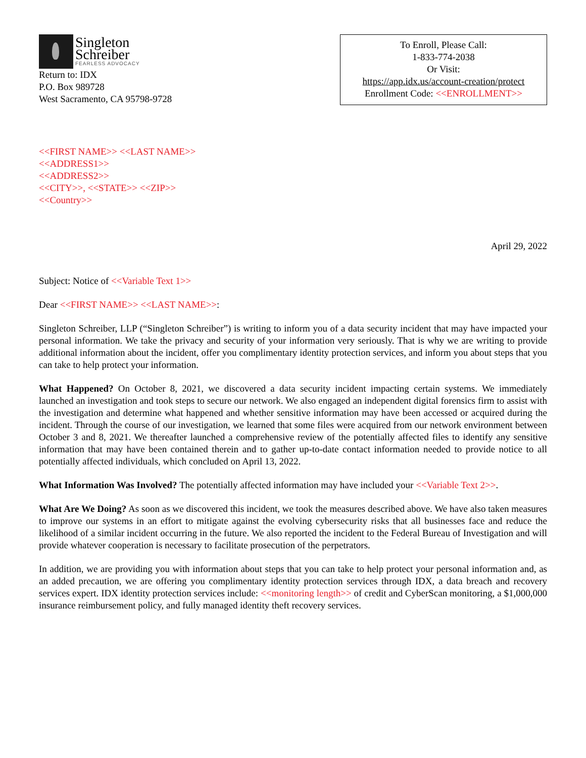Singleton
Schreiber
FEARLESS ADVOCACY
Return to: IDX
P.O. Box 989728
West Sacramento, CA 95798-9728
To Enroll, Please Call:
1-833-774-2038
Or Visit:
https://app.idx.us/account-creation/protect
Enrollment Code: <<ENROLLMENT>>
<<FIRST NAME>> <<LAST NAME>>
<<ADDRESS1>>
<<ADDRESS2>>
<<CITY>>, <<STATE>> <<ZIP>>
<<Country>>
April 29, 2022
Subject: Notice of <<Variable Text 1>>
Dear <<FIRST NAME>> <<LAST NAME>>:
Singleton Schreiber, LLP (“Singleton Schreiber”) is writing to inform you of a data security incident that may have impacted your personal information. We take the privacy and security of your information very seriously. That is why we are writing to provide additional information about the incident, offer you complimentary identity protection services, and inform you about steps that you can take to help protect your information.
What Happened? On October 8, 2021, we discovered a data security incident impacting certain systems. We immediately launched an investigation and took steps to secure our network. We also engaged an independent digital forensics firm to assist with the investigation and determine what happened and whether sensitive information may have been accessed or acquired during the incident. Through the course of our investigation, we learned that some files were acquired from our network environment between October 3 and 8, 2021. We thereafter launched a comprehensive review of the potentially affected files to identify any sensitive information that may have been contained therein and to gather up-to-date contact information needed to provide notice to all potentially affected individuals, which concluded on April 13, 2022.
What Information Was Involved? The potentially affected information may have included your <<Variable Text 2>>.
What Are We Doing? As soon as we discovered this incident, we took the measures described above. We have also taken measures to improve our systems in an effort to mitigate against the evolving cybersecurity risks that all businesses face and reduce the likelihood of a similar incident occurring in the future. We also reported the incident to the Federal Bureau of Investigation and will provide whatever cooperation is necessary to facilitate prosecution of the perpetrators.
In addition, we are providing you with information about steps that you can take to help protect your personal information and, as an added precaution, we are offering you complimentary identity protection services through IDX, a data breach and recovery services expert. IDX identity protection services include: <<monitoring length>> of credit and CyberScan monitoring, a $1,000,000 insurance reimbursement policy, and fully managed identity theft recovery services.